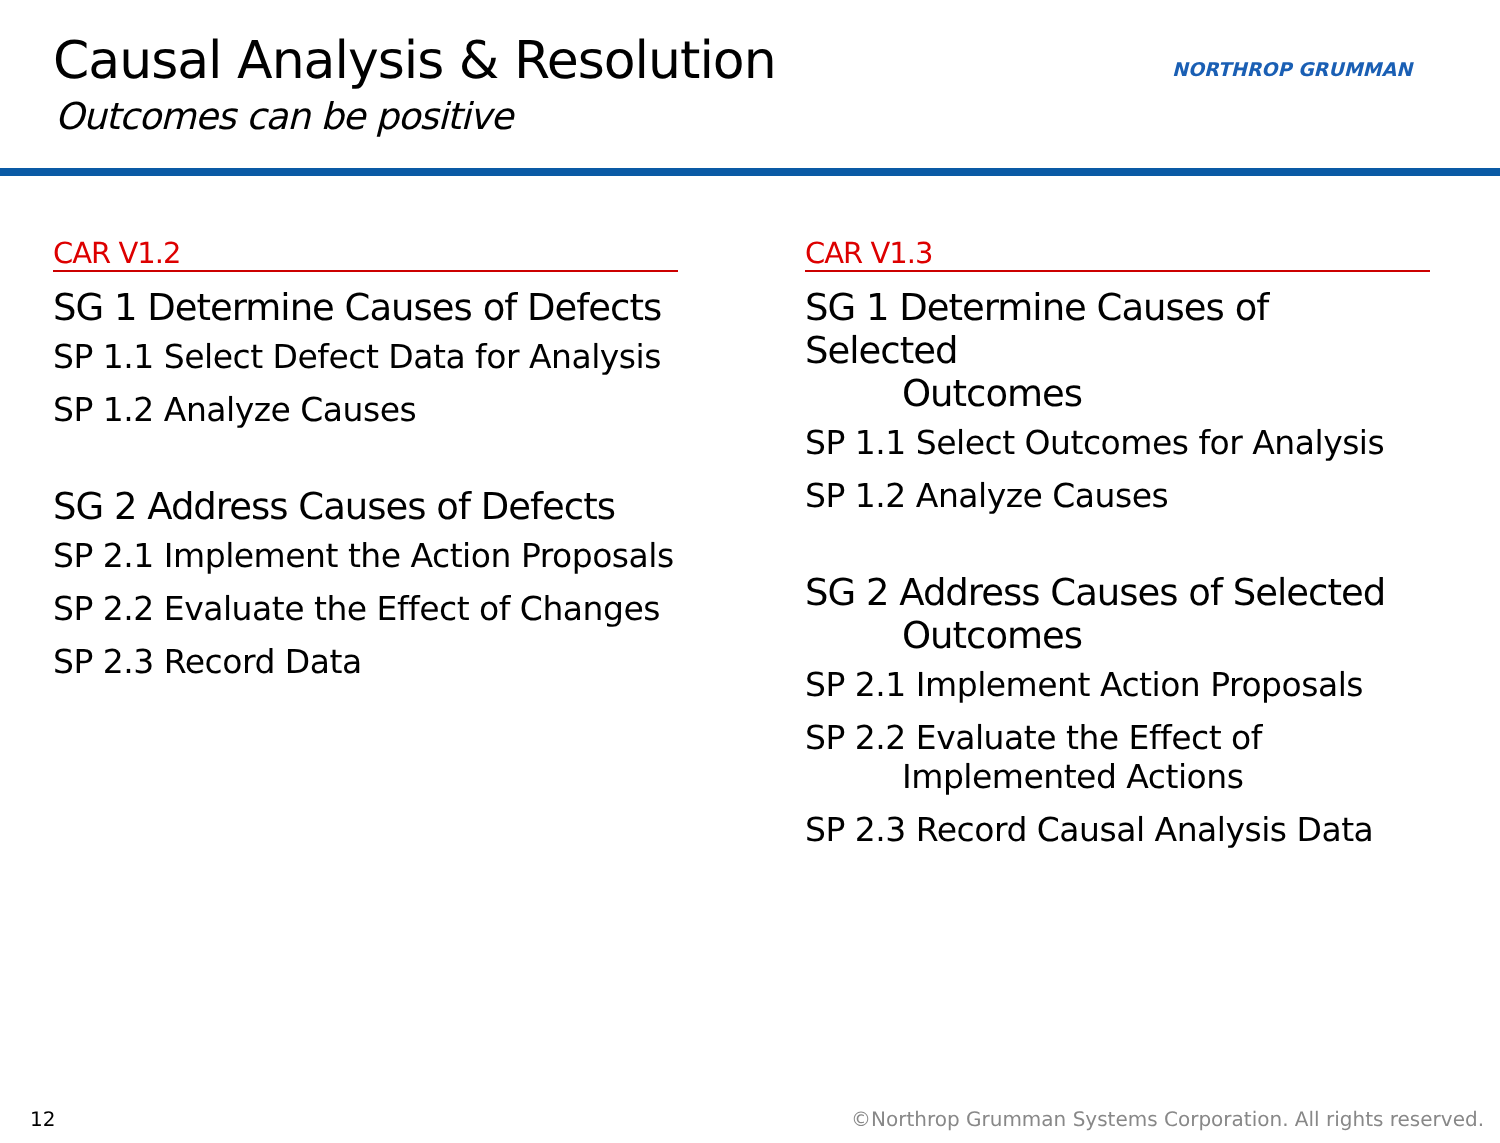Causal Analysis & Resolution
Outcomes can be positive
NORTHROP GRUMMAN
CAR V1.2
SG 1 Determine Causes of Defects
SP 1.1 Select Defect Data for Analysis
SP 1.2 Analyze Causes
SG 2 Address Causes of Defects
SP 2.1 Implement the Action Proposals
SP 2.2 Evaluate the Effect of Changes
SP 2.3 Record Data
CAR V1.3
SG 1 Determine Causes of Selected
Outcomes
SP 1.1 Select Outcomes for Analysis
SP 1.2 Analyze Causes
SG 2 Address Causes of Selected
Outcomes
SP 2.1 Implement Action Proposals
SP 2.2 Evaluate the Effect of
Implemented Actions
SP 2.3 Record Causal Analysis Data
12 ©Northrop Grumman Systems Corporation. All rights reserved.